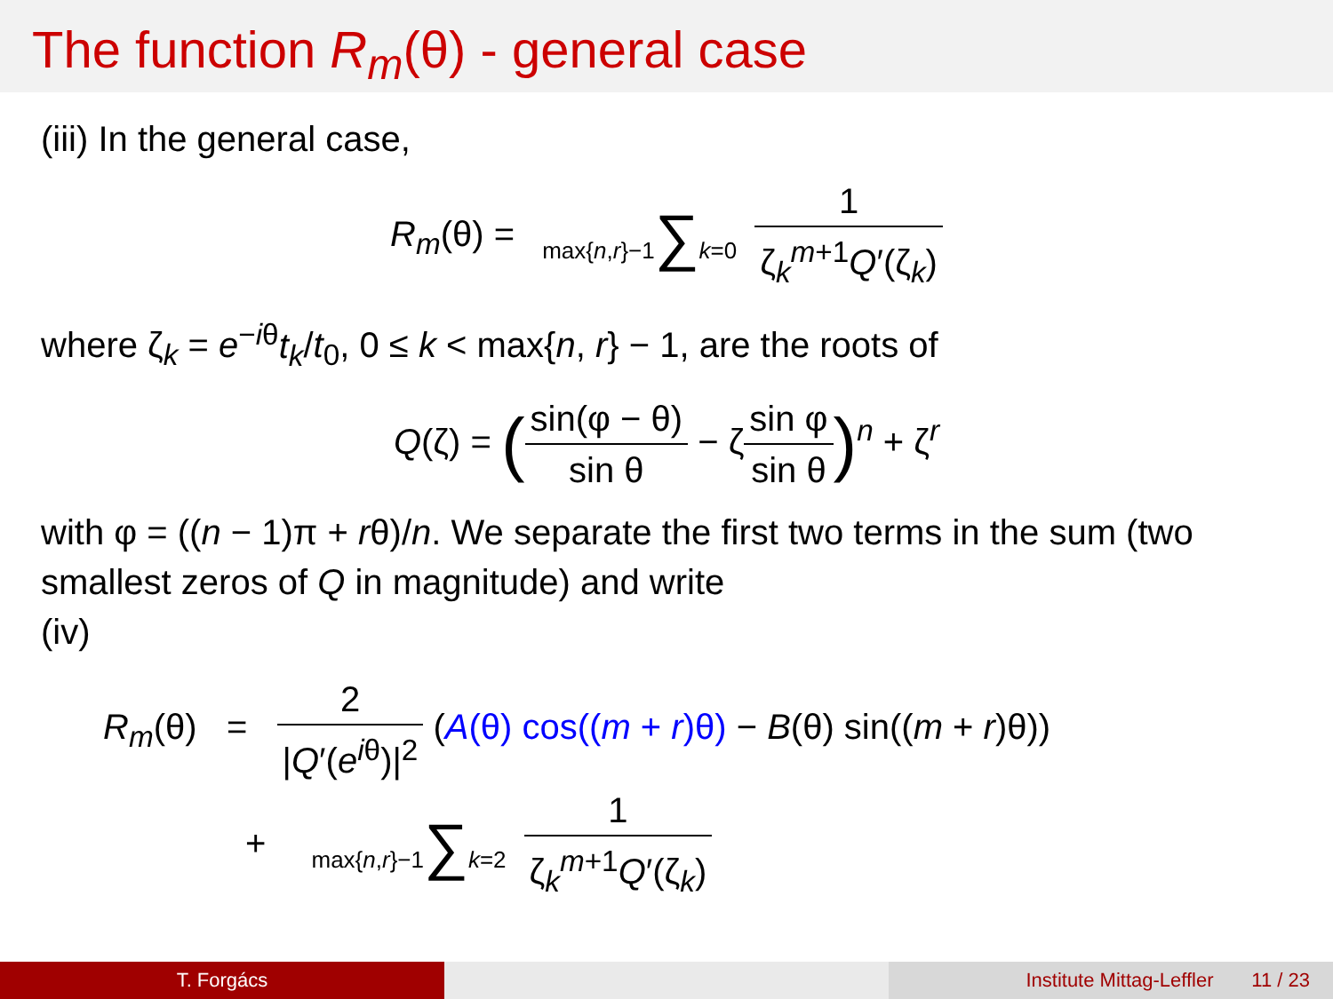The function R<sub>m</sub>(θ) - general case
(iii) In the general case,
R<sub>m</sub>(θ) = max{n,r}−1∑k=0 1 ζ<sub>k</sub><sup>m+1</sup>Q′(ζ<sub>k</sub>)
where ζ<sub>k</sub> = e<sup>−iθ</sup>t<sub>k</sub>/t<sub>0</sub>, 0 ≤ k < max{n, r} − 1, are the roots of
Q(ζ) = (sin(φ − θ) sin θ − ζsin φ sin θ)<sup>n</sup> + ζ<sup>r</sup>
with φ = ((n − 1)π + rθ)/n. We separate the first two terms in the sum (two smallest zeros of Q in magnitude) and write
(iv)
R<sub>m</sub>(θ) = 2 |Q′(e<sup>iθ</sup>)|<sup>2</sup> (A(θ) cos((m + r)θ) − B(θ) sin((m + r)θ))
+ max{n,r}−1∑k=2 1 ζ<sub>k</sub><sup>m+1</sup>Q′(ζ<sub>k</sub>)
T. Forgács Institute Mittag-Leffler 11 / 23